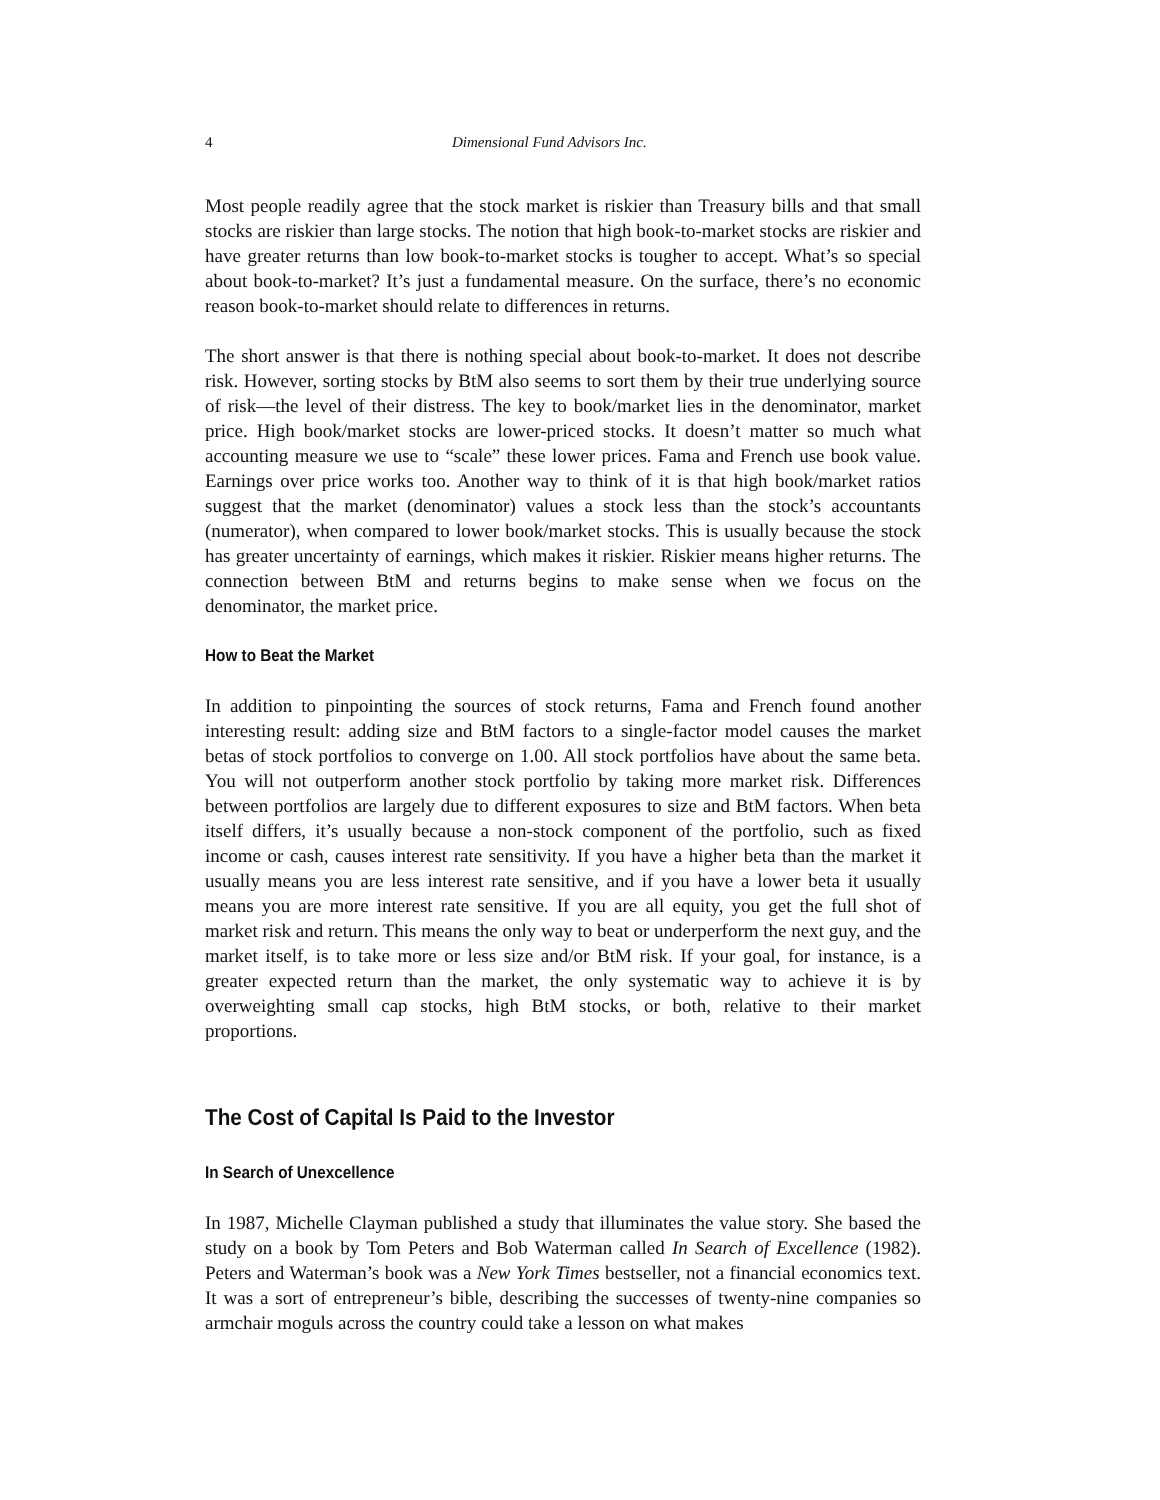4 Dimensional Fund Advisors Inc.
Most people readily agree that the stock market is riskier than Treasury bills and that small stocks are riskier than large stocks. The notion that high book-to-market stocks are riskier and have greater returns than low book-to-market stocks is tougher to accept. What’s so special about book-to-market? It’s just a fundamental measure. On the surface, there’s no economic reason book-to-market should relate to differences in returns.
The short answer is that there is nothing special about book-to-market. It does not describe risk. However, sorting stocks by BtM also seems to sort them by their true underlying source of risk—the level of their distress. The key to book/market lies in the denominator, market price. High book/market stocks are lower-priced stocks. It doesn’t matter so much what accounting measure we use to “scale” these lower prices. Fama and French use book value. Earnings over price works too. Another way to think of it is that high book/market ratios suggest that the market (denominator) values a stock less than the stock’s accountants (numerator), when compared to lower book/market stocks. This is usually because the stock has greater uncertainty of earnings, which makes it riskier. Riskier means higher returns. The connection between BtM and returns begins to make sense when we focus on the denominator, the market price.
How to Beat the Market
In addition to pinpointing the sources of stock returns, Fama and French found another interesting result: adding size and BtM factors to a single-factor model causes the market betas of stock portfolios to converge on 1.00. All stock portfolios have about the same beta. You will not outperform another stock portfolio by taking more market risk. Differences between portfolios are largely due to different exposures to size and BtM factors. When beta itself differs, it’s usually because a non-stock component of the portfolio, such as fixed income or cash, causes interest rate sensitivity. If you have a higher beta than the market it usually means you are less interest rate sensitive, and if you have a lower beta it usually means you are more interest rate sensitive. If you are all equity, you get the full shot of market risk and return. This means the only way to beat or underperform the next guy, and the market itself, is to take more or less size and/or BtM risk. If your goal, for instance, is a greater expected return than the market, the only systematic way to achieve it is by overweighting small cap stocks, high BtM stocks, or both, relative to their market proportions.
The Cost of Capital Is Paid to the Investor
In Search of Unexcellence
In 1987, Michelle Clayman published a study that illuminates the value story. She based the study on a book by Tom Peters and Bob Waterman called In Search of Excellence (1982). Peters and Waterman’s book was a New York Times bestseller, not a financial economics text. It was a sort of entrepreneur’s bible, describing the successes of twenty-nine companies so armchair moguls across the country could take a lesson on what makes